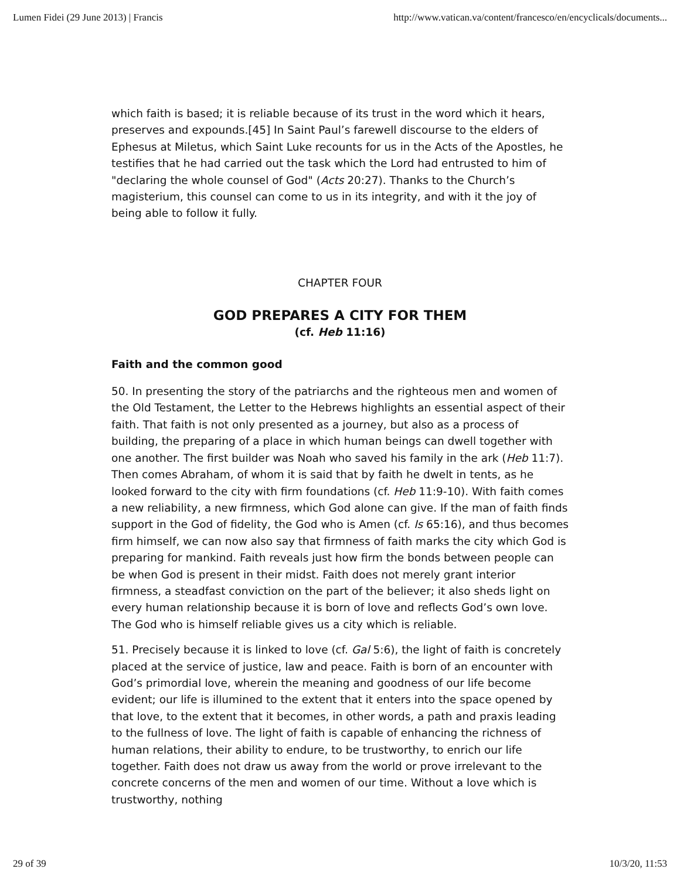Lumen Fidei (29 June 2013) | Francis http://www.vatican.va/content/francesco/en/encyclicals/documents...
which faith is based; it is reliable because of its trust in the word which it hears, preserves and expounds.[45] In Saint Paul’s farewell discourse to the elders of Ephesus at Miletus, which Saint Luke recounts for us in the Acts of the Apostles, he testifies that he had carried out the task which the Lord had entrusted to him of "declaring the whole counsel of God" (Acts 20:27). Thanks to the Church’s magisterium, this counsel can come to us in its integrity, and with it the joy of being able to follow it fully.
CHAPTER FOUR
GOD PREPARES A CITY FOR THEM
(cf. Heb 11:16)
Faith and the common good
50. In presenting the story of the patriarchs and the righteous men and women of the Old Testament, the Letter to the Hebrews highlights an essential aspect of their faith. That faith is not only presented as a journey, but also as a process of building, the preparing of a place in which human beings can dwell together with one another. The first builder was Noah who saved his family in the ark (Heb 11:7). Then comes Abraham, of whom it is said that by faith he dwelt in tents, as he looked forward to the city with firm foundations (cf. Heb 11:9-10). With faith comes a new reliability, a new firmness, which God alone can give. If the man of faith finds support in the God of fidelity, the God who is Amen (cf. Is 65:16), and thus becomes firm himself, we can now also say that firmness of faith marks the city which God is preparing for mankind. Faith reveals just how firm the bonds between people can be when God is present in their midst. Faith does not merely grant interior firmness, a steadfast conviction on the part of the believer; it also sheds light on every human relationship because it is born of love and reflects God’s own love. The God who is himself reliable gives us a city which is reliable.
51. Precisely because it is linked to love (cf. Gal 5:6), the light of faith is concretely placed at the service of justice, law and peace. Faith is born of an encounter with God’s primordial love, wherein the meaning and goodness of our life become evident; our life is illumined to the extent that it enters into the space opened by that love, to the extent that it becomes, in other words, a path and praxis leading to the fullness of love. The light of faith is capable of enhancing the richness of human relations, their ability to endure, to be trustworthy, to enrich our life together. Faith does not draw us away from the world or prove irrelevant to the concrete concerns of the men and women of our time. Without a love which is trustworthy, nothing
29 of 39 10/3/20, 11:53